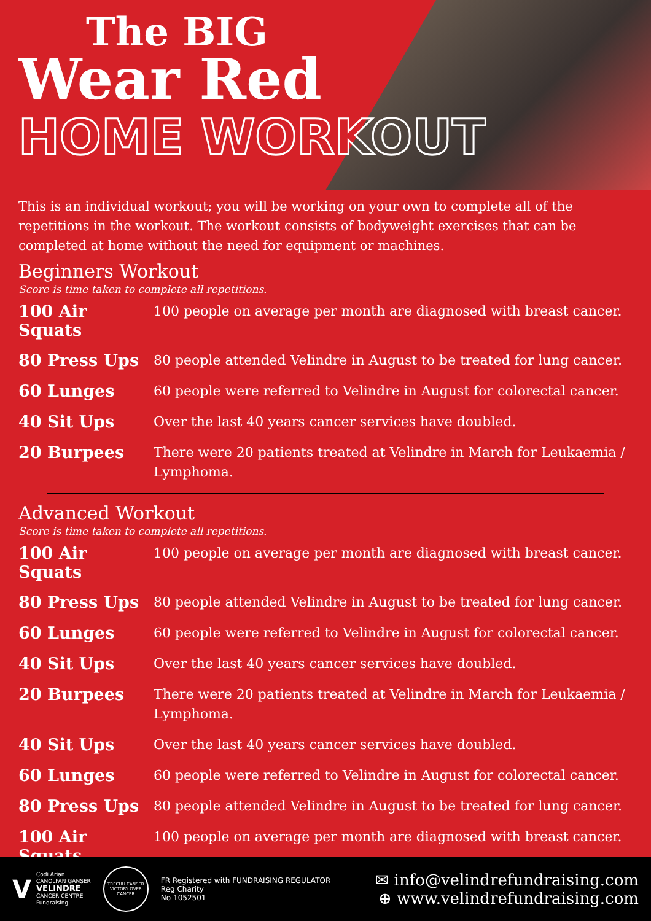The BIG
Wear Red
HOME WORKOUT
This is an individual workout; you will be working on your own to complete all of the repetitions in the workout. The workout consists of bodyweight exercises that can be completed at home without the need for equipment or machines.
Beginners Workout
Score is time taken to complete all repetitions.
100 Air Squats
100 people on average per month are diagnosed with breast cancer.
80 Press Ups
80 people attended Velindre in August to be treated for lung cancer.
60 Lunges
60 people were referred to Velindre in August for colorectal cancer.
40 Sit Ups
Over the last 40 years cancer services have doubled.
20 Burpees
There were 20 patients treated at Velindre in March for Leukaemia / Lymphoma.
Advanced Workout
Score is time taken to complete all repetitions.
100 Air Squats
100 people on average per month are diagnosed with breast cancer.
80 Press Ups
80 people attended Velindre in August to be treated for lung cancer.
60 Lunges
60 people were referred to Velindre in August for colorectal cancer.
40 Sit Ups
Over the last 40 years cancer services have doubled.
20 Burpees
There were 20 patients treated at Velindre in March for Leukaemia / Lymphoma.
40 Sit Ups
Over the last 40 years cancer services have doubled.
60 Lunges
60 people were referred to Velindre in August for colorectal cancer.
80 Press Ups
80 people attended Velindre in August to be treated for lung cancer.
100 Air Squats
100 people on average per month are diagnosed with breast cancer.
V
Codi Arian
CANOLFAN GANSER
VELINDRE
CANCER CENTRE
Fundraising
TRECHU CANSER VICTORY OVER CANCER
FR Registered with FUNDRAISING REGULATOR
Reg Charity
No 1052501
✉ info@velindrefundraising.com
⊕ www.velindrefundraising.com